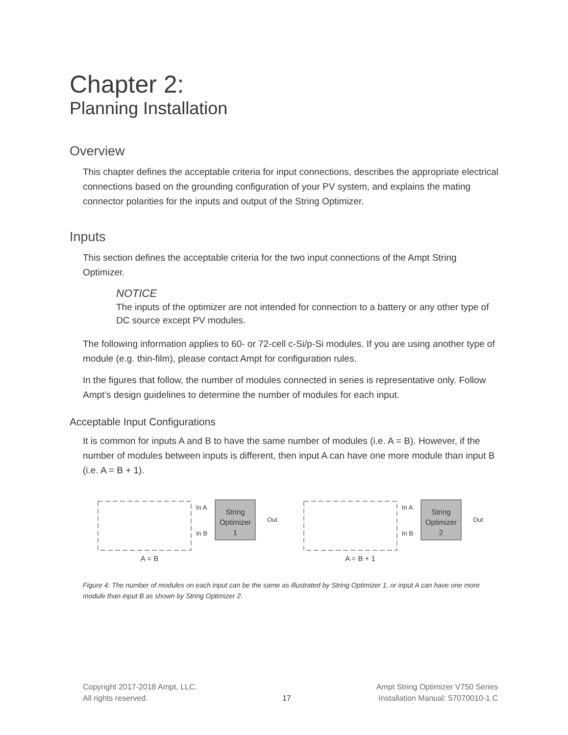Chapter 2:
Planning Installation
Overview
This chapter defines the acceptable criteria for input connections, describes the appropriate electrical connections based on the grounding configuration of your PV system, and explains the mating connector polarities for the inputs and output of the String Optimizer.
Inputs
This section defines the acceptable criteria for the two input connections of the Ampt String Optimizer.
NOTICE
The inputs of the optimizer are not intended for connection to a battery or any other type of DC source except PV modules.
The following information applies to 60- or 72-cell c-Si/p-Si modules. If you are using another type of module (e.g. thin-film), please contact Ampt for configuration rules.
In the figures that follow, the number of modules connected in series is representative only. Follow Ampt’s design guidelines to determine the number of modules for each input.
Acceptable Input Configurations
It is common for inputs A and B to have the same number of modules (i.e. A = B). However, if the number of modules between inputs is different, then input A can have one more module than input B (i.e. A = B + 1).
In A
In B
Out
In A
In B
Out
String
Optimizer
1
String
Optimizer
2
A = B
A = B + 1
Figure 4: The number of modules on each input can be the same as illustrated by String Optimizer 1, or input A can have one more module than input B as shown by String Optimizer 2.
Copyright 2017-2018 Ampt, LLC.
All rights reserved.
17 Ampt String Optimizer V750 Series
Installation Manual: 57070010-1 C